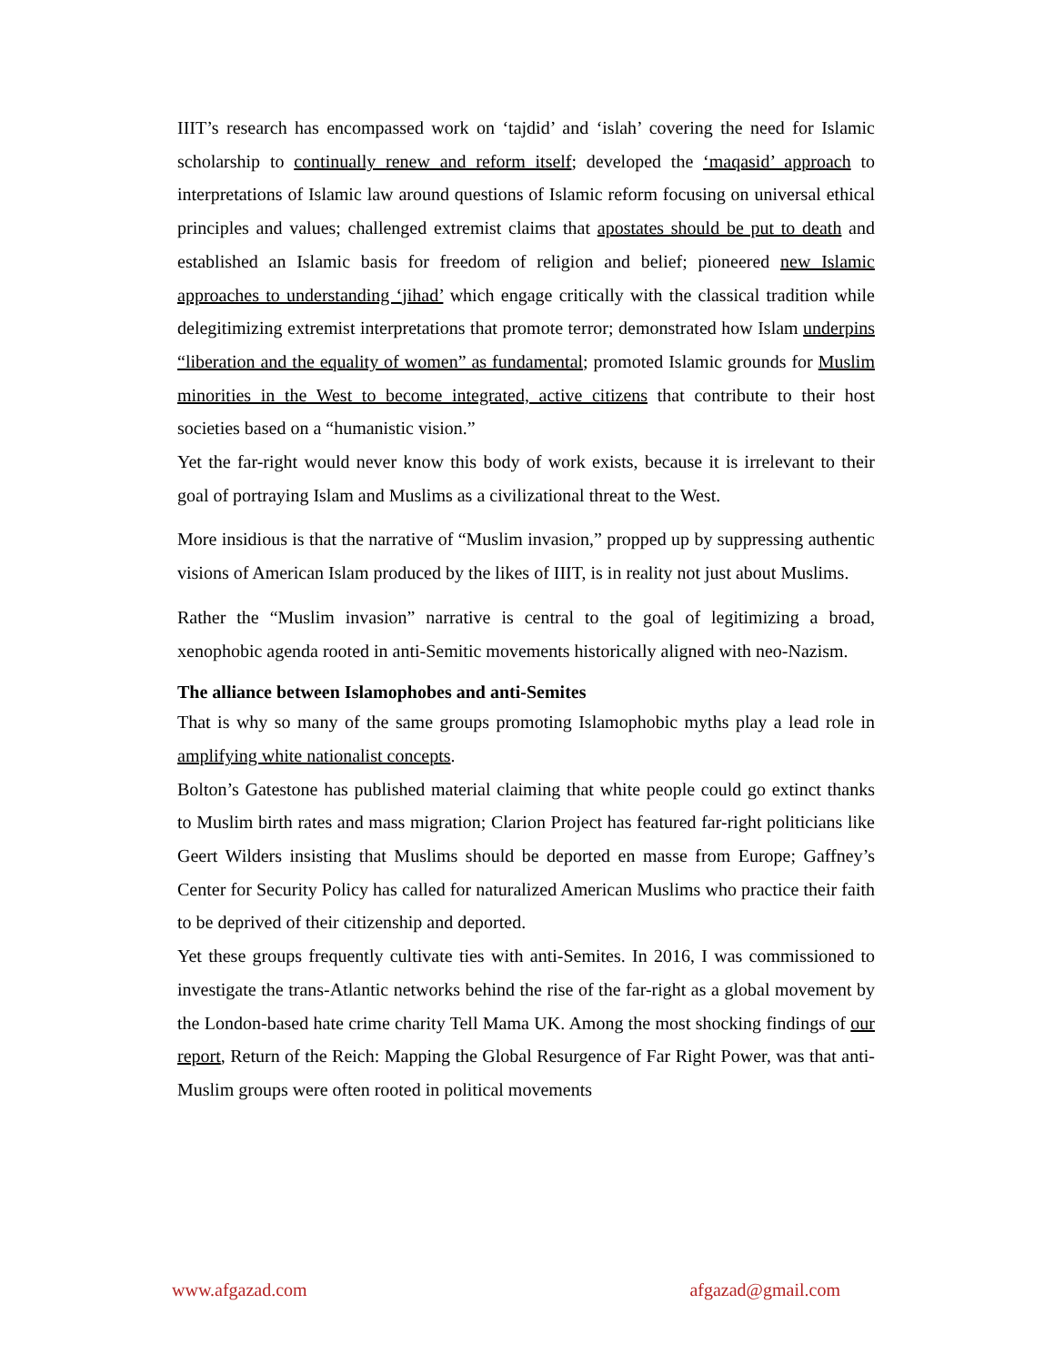IIIT’s research has encompassed work on ‘tajdid’ and ‘islah’ covering the need for Islamic scholarship to continually renew and reform itself; developed the ‘maqasid’ approach to interpretations of Islamic law around questions of Islamic reform focusing on universal ethical principles and values; challenged extremist claims that apostates should be put to death and established an Islamic basis for freedom of religion and belief; pioneered new Islamic approaches to understanding ‘jihad’ which engage critically with the classical tradition while delegitimizing extremist interpretations that promote terror; demonstrated how Islam underpins “liberation and the equality of women” as fundamental; promoted Islamic grounds for Muslim minorities in the West to become integrated, active citizens that contribute to their host societies based on a “humanistic vision.”
Yet the far-right would never know this body of work exists, because it is irrelevant to their goal of portraying Islam and Muslims as a civilizational threat to the West.
More insidious is that the narrative of “Muslim invasion,” propped up by suppressing authentic visions of American Islam produced by the likes of IIIT, is in reality not just about Muslims.
Rather the “Muslim invasion” narrative is central to the goal of legitimizing a broad, xenophobic agenda rooted in anti-Semitic movements historically aligned with neo-Nazism.
The alliance between Islamophobes and anti-Semites
That is why so many of the same groups promoting Islamophobic myths play a lead role in amplifying white nationalist concepts.
Bolton’s Gatestone has published material claiming that white people could go extinct thanks to Muslim birth rates and mass migration; Clarion Project has featured far-right politicians like Geert Wilders insisting that Muslims should be deported en masse from Europe; Gaffney’s Center for Security Policy has called for naturalized American Muslims who practice their faith to be deprived of their citizenship and deported.
Yet these groups frequently cultivate ties with anti-Semites. In 2016, I was commissioned to investigate the trans-Atlantic networks behind the rise of the far-right as a global movement by the London-based hate crime charity Tell Mama UK. Among the most shocking findings of our report, Return of the Reich: Mapping the Global Resurgence of Far Right Power, was that anti-Muslim groups were often rooted in political movements
www.afgazad.com afgazad@gmail.com